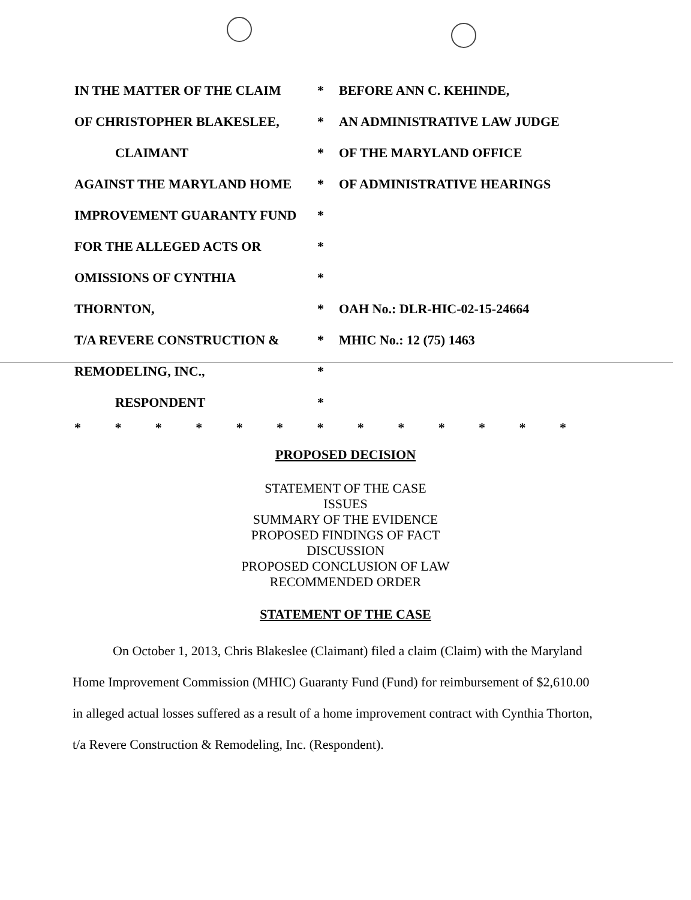IN THE MATTER OF THE CLAIM * BEFORE ANN C. KEHINDE,
OF CHRISTOPHER BLAKESLEE, * AN ADMINISTRATIVE LAW JUDGE
CLAIMANT * OF THE MARYLAND OFFICE
AGAINST THE MARYLAND HOME * OF ADMINISTRATIVE HEARINGS
IMPROVEMENT GUARANTY FUND *
FOR THE ALLEGED ACTS OR *
OMISSIONS OF CYNTHIA *
THORNTON, * OAH No.: DLR-HIC-02-15-24664
T/A REVERE CONSTRUCTION & * MHIC No.: 12 (75) 1463
REMODELING, INC., *
RESPONDENT *
* * * * * * * * * * * * *
PROPOSED DECISION
STATEMENT OF THE CASE
ISSUES
SUMMARY OF THE EVIDENCE
PROPOSED FINDINGS OF FACT
DISCUSSION
PROPOSED CONCLUSION OF LAW
RECOMMENDED ORDER
STATEMENT OF THE CASE
On October 1, 2013, Chris Blakeslee (Claimant) filed a claim (Claim) with the Maryland Home Improvement Commission (MHIC) Guaranty Fund (Fund) for reimbursement of $2,610.00 in alleged actual losses suffered as a result of a home improvement contract with Cynthia Thorton, t/a Revere Construction & Remodeling, Inc. (Respondent).